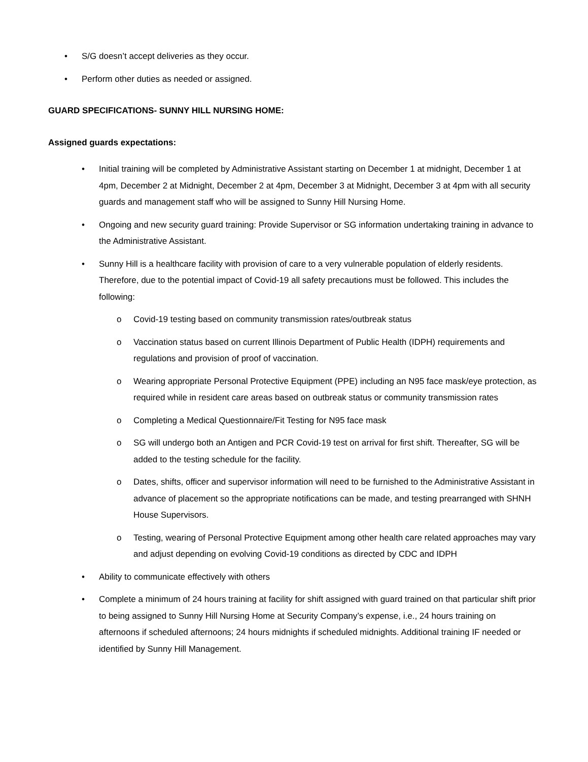• S/G doesn’t accept deliveries as they occur.
• Perform other duties as needed or assigned.
GUARD SPECIFICATIONS- SUNNY HILL NURSING HOME:
Assigned guards expectations:
• Initial training will be completed by Administrative Assistant starting on December 1 at midnight, December 1 at 4pm, December 2 at Midnight, December 2 at 4pm, December 3 at Midnight, December 3 at 4pm with all security guards and management staff who will be assigned to Sunny Hill Nursing Home.
• Ongoing and new security guard training: Provide Supervisor or SG information undertaking training in advance to the Administrative Assistant.
• Sunny Hill is a healthcare facility with provision of care to a very vulnerable population of elderly residents. Therefore, due to the potential impact of Covid-19 all safety precautions must be followed. This includes the following:
o Covid-19 testing based on community transmission rates/outbreak status
o Vaccination status based on current Illinois Department of Public Health (IDPH) requirements and regulations and provision of proof of vaccination.
o Wearing appropriate Personal Protective Equipment (PPE) including an N95 face mask/eye protection, as required while in resident care areas based on outbreak status or community transmission rates
o Completing a Medical Questionnaire/Fit Testing for N95 face mask
o SG will undergo both an Antigen and PCR Covid-19 test on arrival for first shift. Thereafter, SG will be added to the testing schedule for the facility.
o Dates, shifts, officer and supervisor information will need to be furnished to the Administrative Assistant in advance of placement so the appropriate notifications can be made, and testing prearranged with SHNH House Supervisors.
o Testing, wearing of Personal Protective Equipment among other health care related approaches may vary and adjust depending on evolving Covid-19 conditions as directed by CDC and IDPH
• Ability to communicate effectively with others
• Complete a minimum of 24 hours training at facility for shift assigned with guard trained on that particular shift prior to being assigned to Sunny Hill Nursing Home at Security Company’s expense, i.e., 24 hours training on afternoons if scheduled afternoons; 24 hours midnights if scheduled midnights. Additional training IF needed or identified by Sunny Hill Management.